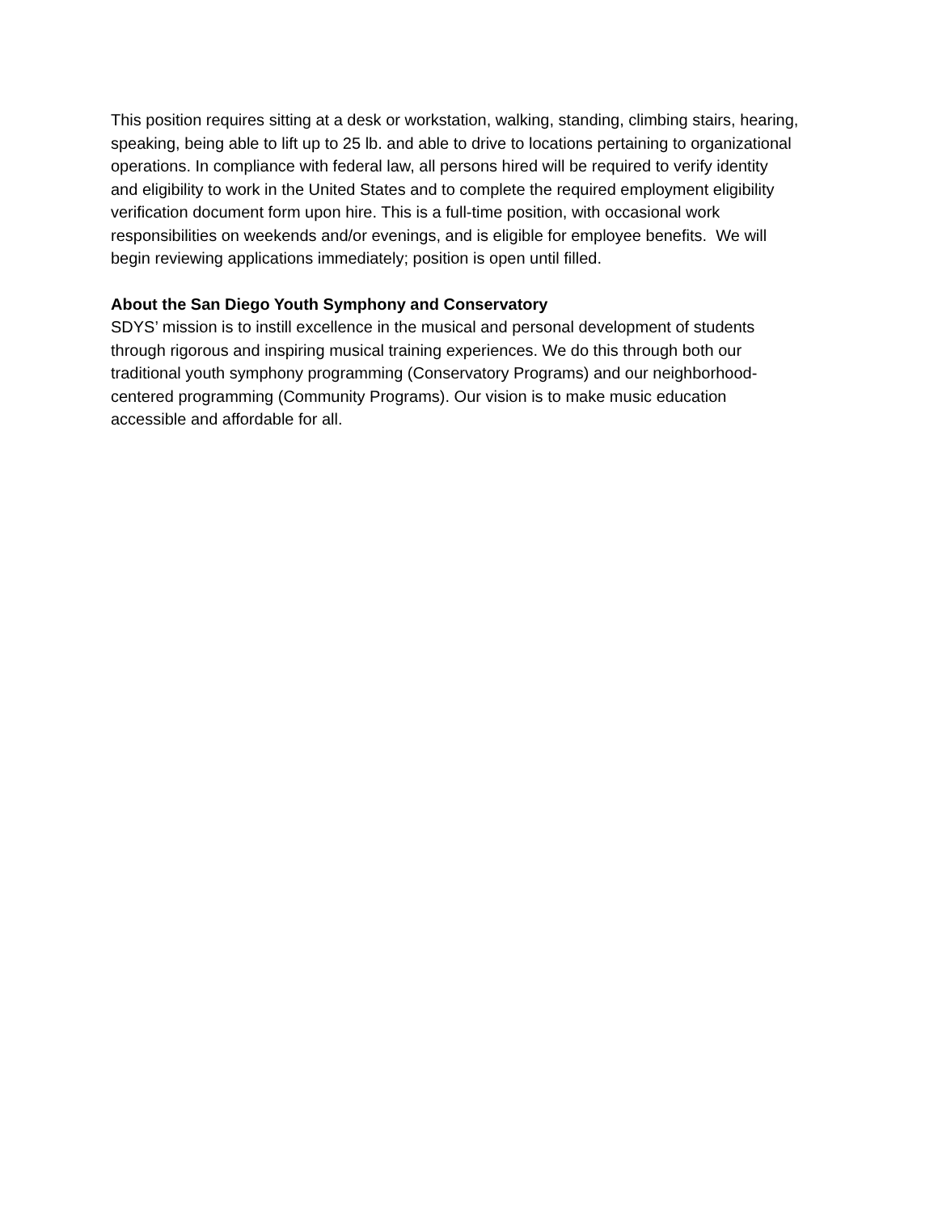This position requires sitting at a desk or workstation, walking, standing, climbing stairs, hearing,
speaking, being able to lift up to 25 lb. and able to drive to locations pertaining to organizational
operations. In compliance with federal law, all persons hired will be required to verify identity
and eligibility to work in the United States and to complete the required employment eligibility
verification document form upon hire. This is a full-time position, with occasional work
responsibilities on weekends and/or evenings, and is eligible for employee benefits. We will
begin reviewing applications immediately; position is open until filled.
About the San Diego Youth Symphony and Conservatory
SDYS’ mission is to instill excellence in the musical and personal development of students
through rigorous and inspiring musical training experiences. We do this through both our
traditional youth symphony programming (Conservatory Programs) and our neighborhood-
centered programming (Community Programs). Our vision is to make music education
accessible and affordable for all.